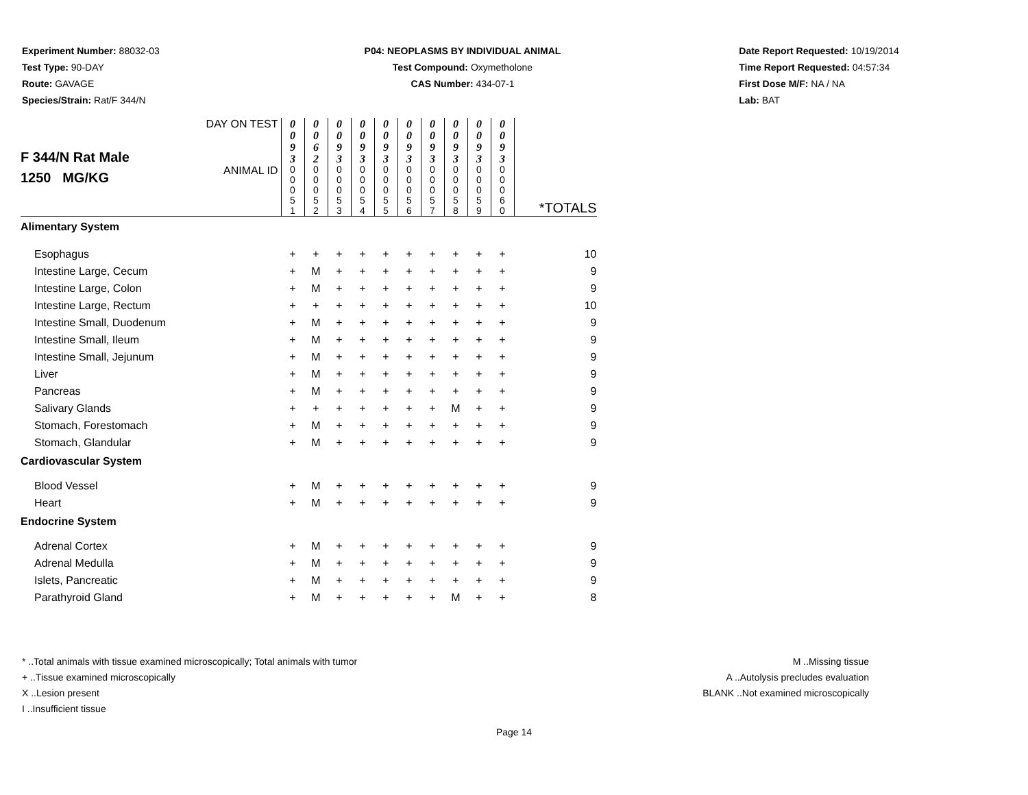Experiment Number: 88032-03
Test Type: 90-DAY
Route: GAVAGE
Species/Strain: Rat/F 344/N
P04: NEOPLASMS BY INDIVIDUAL ANIMAL
Test Compound: Oxymetholone
CAS Number: 434-07-1
Date Report Requested: 10/19/2014
Time Report Requested: 04:57:34
First Dose M/F: NA / NA
Lab: BAT
| F 344/N Rat Male 1250 MG/KG | DAY ON TEST | 0 0 9 3 | 0 0 6 2 | 0 0 9 3 | 0 0 9 3 | 0 0 9 3 | 0 0 9 3 | 0 0 9 3 | 0 0 9 3 | 0 0 9 3 | 0 0 9 3 | |
| | ANIMAL ID | 0 0 0 5 1 | 0 0 0 5 2 | 0 0 0 5 3 | 0 0 0 5 4 | 0 0 0 5 5 | 0 0 0 5 6 | 0 0 0 5 7 | 0 0 0 5 8 | 0 0 0 5 9 | 0 0 0 6 0 | *TOTALS |
| Alimentary System | | | | | | | | | | | | |
| Esophagus | | + | + | + | + | + | + | + | + | + | + | 10 |
| Intestine Large, Cecum | | + | M | + | + | + | + | + | + | + | + | 9 |
| Intestine Large, Colon | | + | M | + | + | + | + | + | + | + | + | 9 |
| Intestine Large, Rectum | | + | + | + | + | + | + | + | + | + | + | 10 |
| Intestine Small, Duodenum | | + | M | + | + | + | + | + | + | + | + | 9 |
| Intestine Small, Ileum | | + | M | + | + | + | + | + | + | + | + | 9 |
| Intestine Small, Jejunum | | + | M | + | + | + | + | + | + | + | + | 9 |
| Liver | | + | M | + | + | + | + | + | + | + | + | 9 |
| Pancreas | | + | M | + | + | + | + | + | + | + | + | 9 |
| Salivary Glands | | + | + | + | + | + | + | + | M | + | + | 9 |
| Stomach, Forestomach | | + | M | + | + | + | + | + | + | + | + | 9 |
| Stomach, Glandular | | + | M | + | + | + | + | + | + | + | + | 9 |
| Cardiovascular System | | | | | | | | | | | | |
| Blood Vessel | | + | M | + | + | + | + | + | + | + | + | 9 |
| Heart | | + | M | + | + | + | + | + | + | + | + | 9 |
| Endocrine System | | | | | | | | | | | | |
| Adrenal Cortex | | + | M | + | + | + | + | + | + | + | + | 9 |
| Adrenal Medulla | | + | M | + | + | + | + | + | + | + | + | 9 |
| Islets, Pancreatic | | + | M | + | + | + | + | + | + | + | + | 9 |
| Parathyroid Gland | | + | M | + | + | + | + | + | M | + | + | 8 |
* ..Total animals with tissue examined microscopically; Total animals with tumor
+ ..Tissue examined microscopically
X ..Lesion present
I ..Insufficient tissue
M ..Missing tissue
A ..Autolysis precludes evaluation
BLANK ..Not examined microscopically
Page 14